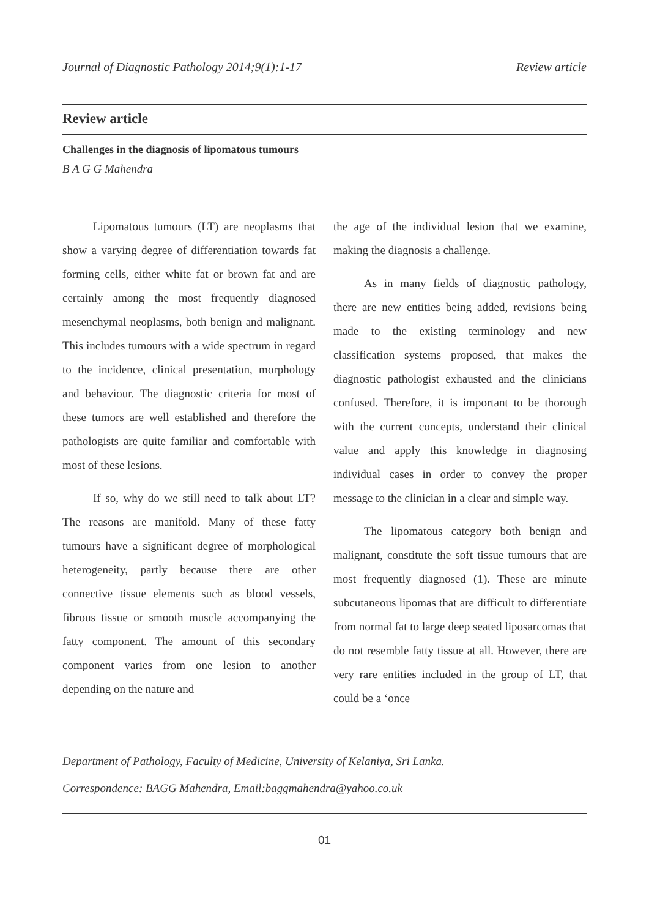Journal of Diagnostic Pathology 2014;9(1):1-17 Review article
Review article
Challenges in the diagnosis of lipomatous tumours
B A G G Mahendra
Lipomatous tumours (LT) are neoplasms that show a varying degree of differentiation towards fat forming cells, either white fat or brown fat and are certainly among the most frequently diagnosed mesenchymal neoplasms, both benign and malignant. This includes tumours with a wide spectrum in regard to the incidence, clinical presentation, morphology and behaviour. The diagnostic criteria for most of these tumors are well established and therefore the pathologists are quite familiar and comfortable with most of these lesions.
If so, why do we still need to talk about LT? The reasons are manifold. Many of these fatty tumours have a significant degree of morphological heterogeneity, partly because there are other connective tissue elements such as blood vessels, fibrous tissue or smooth muscle accompanying the fatty component. The amount of this secondary component varies from one lesion to another depending on the nature and
the age of the individual lesion that we examine, making the diagnosis a challenge.
As in many fields of diagnostic pathology, there are new entities being added, revisions being made to the existing terminology and new classification systems proposed, that makes the diagnostic pathologist exhausted and the clinicians confused. Therefore, it is important to be thorough with the current concepts, understand their clinical value and apply this knowledge in diagnosing individual cases in order to convey the proper message to the clinician in a clear and simple way.
The lipomatous category both benign and malignant, constitute the soft tissue tumours that are most frequently diagnosed (1). These are minute subcutaneous lipomas that are difficult to differentiate from normal fat to large deep seated liposarcomas that do not resemble fatty tissue at all. However, there are very rare entities included in the group of LT, that could be a ‘once
Department of Pathology, Faculty of Medicine, University of Kelaniya, Sri Lanka.
Correspondence: BAGG Mahendra, Email:baggmahendra@yahoo.co.uk
01